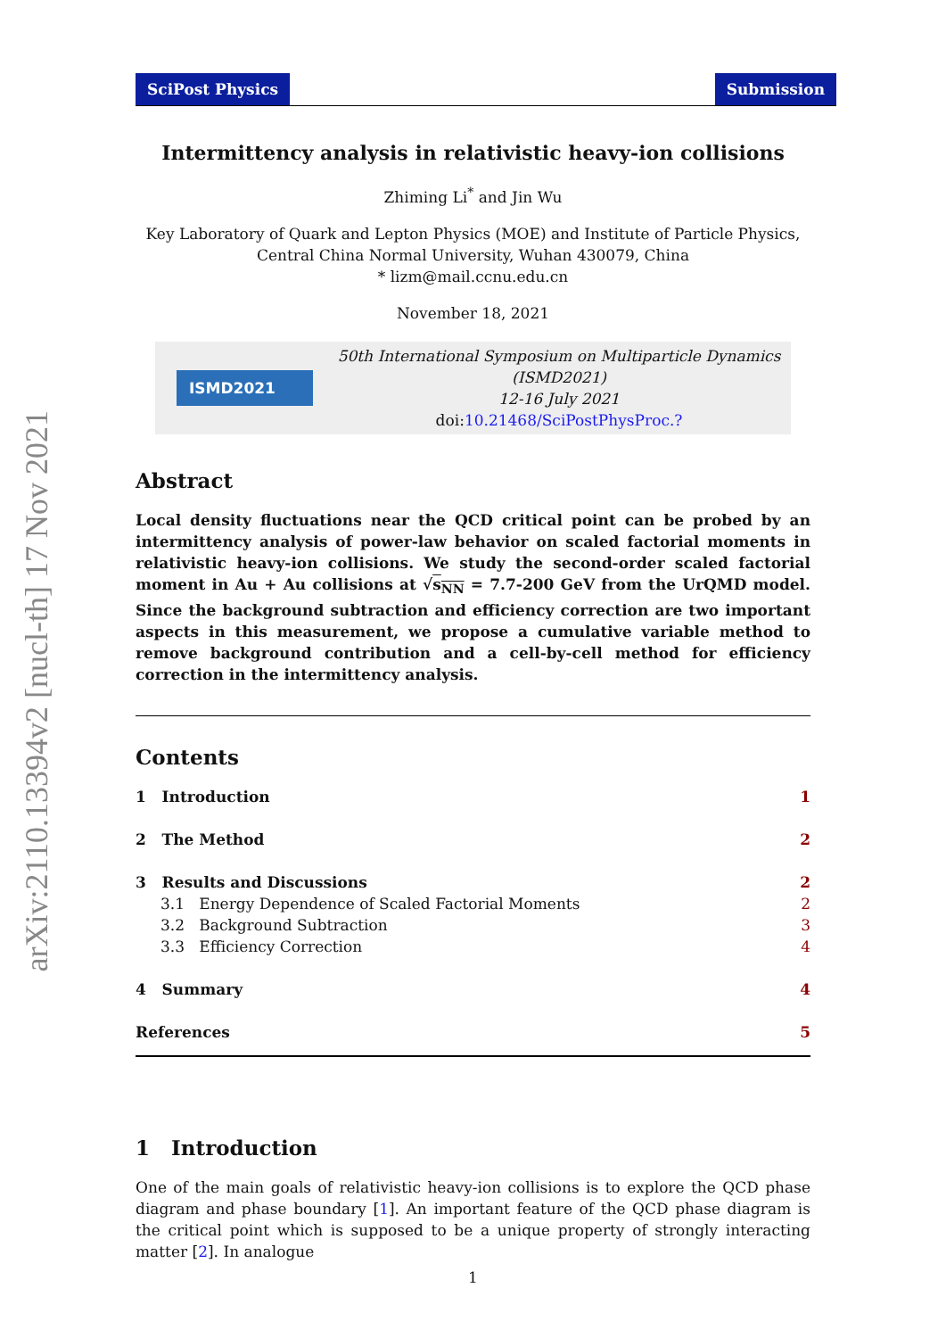arXiv:2110.13394v2 [nucl-th] 17 Nov 2021
SciPost Physics Submission
Intermittency analysis in relativistic heavy-ion collisions
Zhiming Li<sup>*</sup> and Jin Wu
Key Laboratory of Quark and Lepton Physics (MOE) and Institute of Particle Physics, Central China Normal University, Wuhan 430079, China
* lizm@mail.ccnu.edu.cn
November 18, 2021
ISMD2021
50th International Symposium on Multiparticle Dynamics
(ISMD2021)
12-16 July 2021
doi:10.21468/SciPostPhysProc.?
Abstract
Local density fluctuations near the QCD critical point can be probed by an intermittency analysis of power-law behavior on scaled factorial moments in relativistic heavy-ion collisions. We study the second-order scaled factorial moment in Au + Au collisions at √s<sub>NN</sub> = 7.7-200 GeV from the UrQMD model. Since the background subtraction and efficiency correction are two important aspects in this measurement, we propose a cumulative variable method to remove background contribution and a cell-by-cell method for efficiency correction in the intermittency analysis.
Contents
1 Introduction 1
2 The Method 2
3 Results and Discussions 2
3.1 Energy Dependence of Scaled Factorial Moments 2
3.2 Background Subtraction 3
3.3 Efficiency Correction 4
4 Summary 4
References 5
1 Introduction
One of the main goals of relativistic heavy-ion collisions is to explore the QCD phase diagram and phase boundary [1]. An important feature of the QCD phase diagram is the critical point which is supposed to be a unique property of strongly interacting matter [2]. In analogue
1